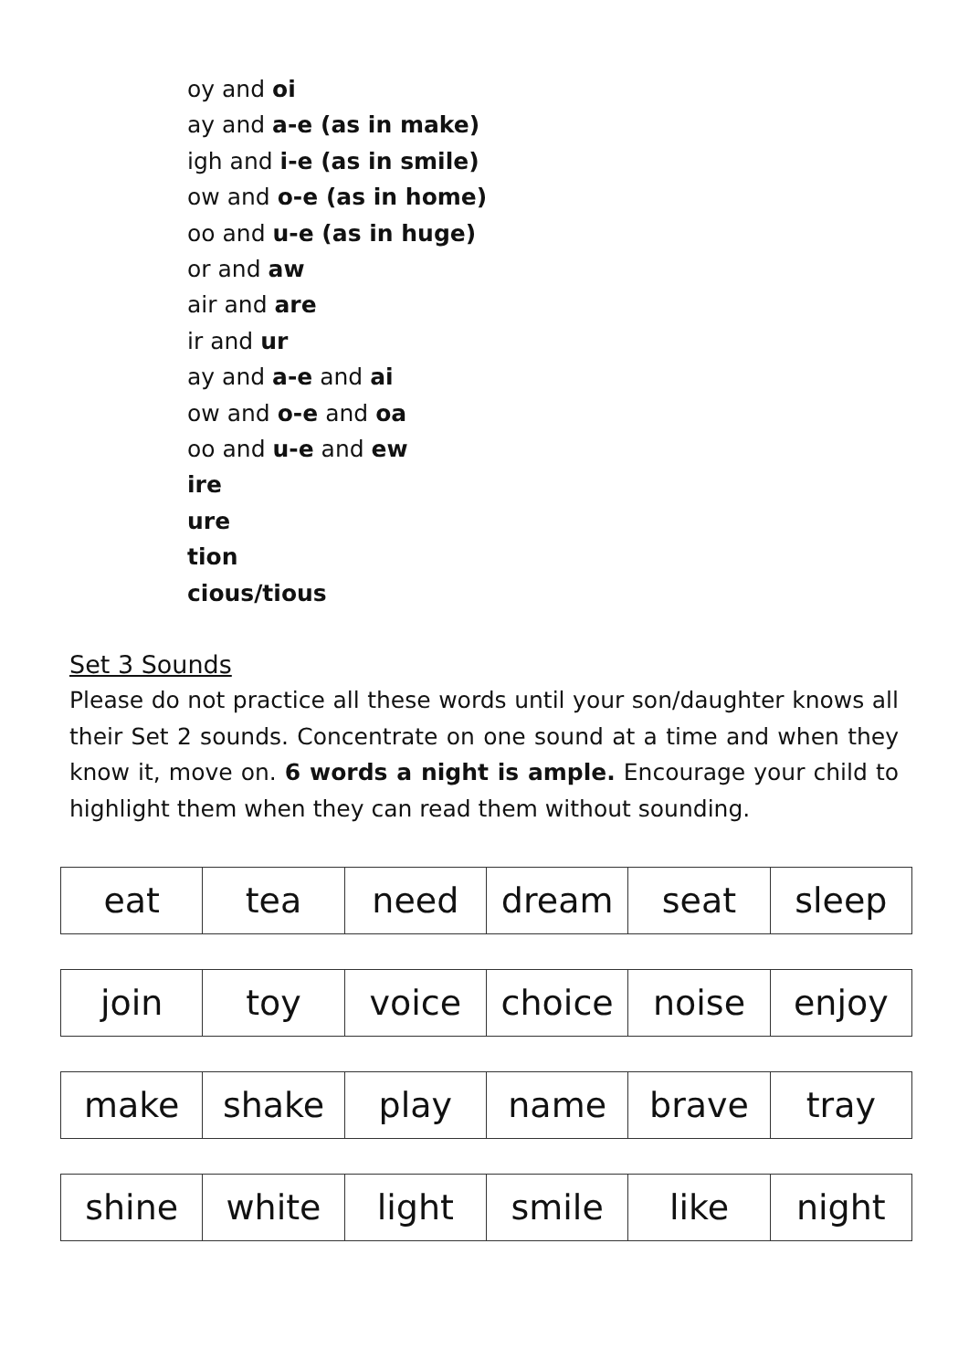oy and oi
ay and a-e (as in make)
igh and i-e (as in smile)
ow and o-e (as in home)
oo and u-e (as in huge)
or and aw
air and are
ir and ur
ay and a-e and ai
ow and o-e and oa
oo and u-e and ew
ire
ure
tion
cious/tious
Set 3 Sounds
Please do not practice all these words until your son/daughter knows all their Set 2 sounds. Concentrate on one sound at a time and when they know it, move on. 6 words a night is ample. Encourage your child to highlight them when they can read them without sounding.
| eat | tea | need | dream | seat | sleep |
| join | toy | voice | choice | noise | enjoy |
| make | shake | play | name | brave | tray |
| shine | white | light | smile | like | night |